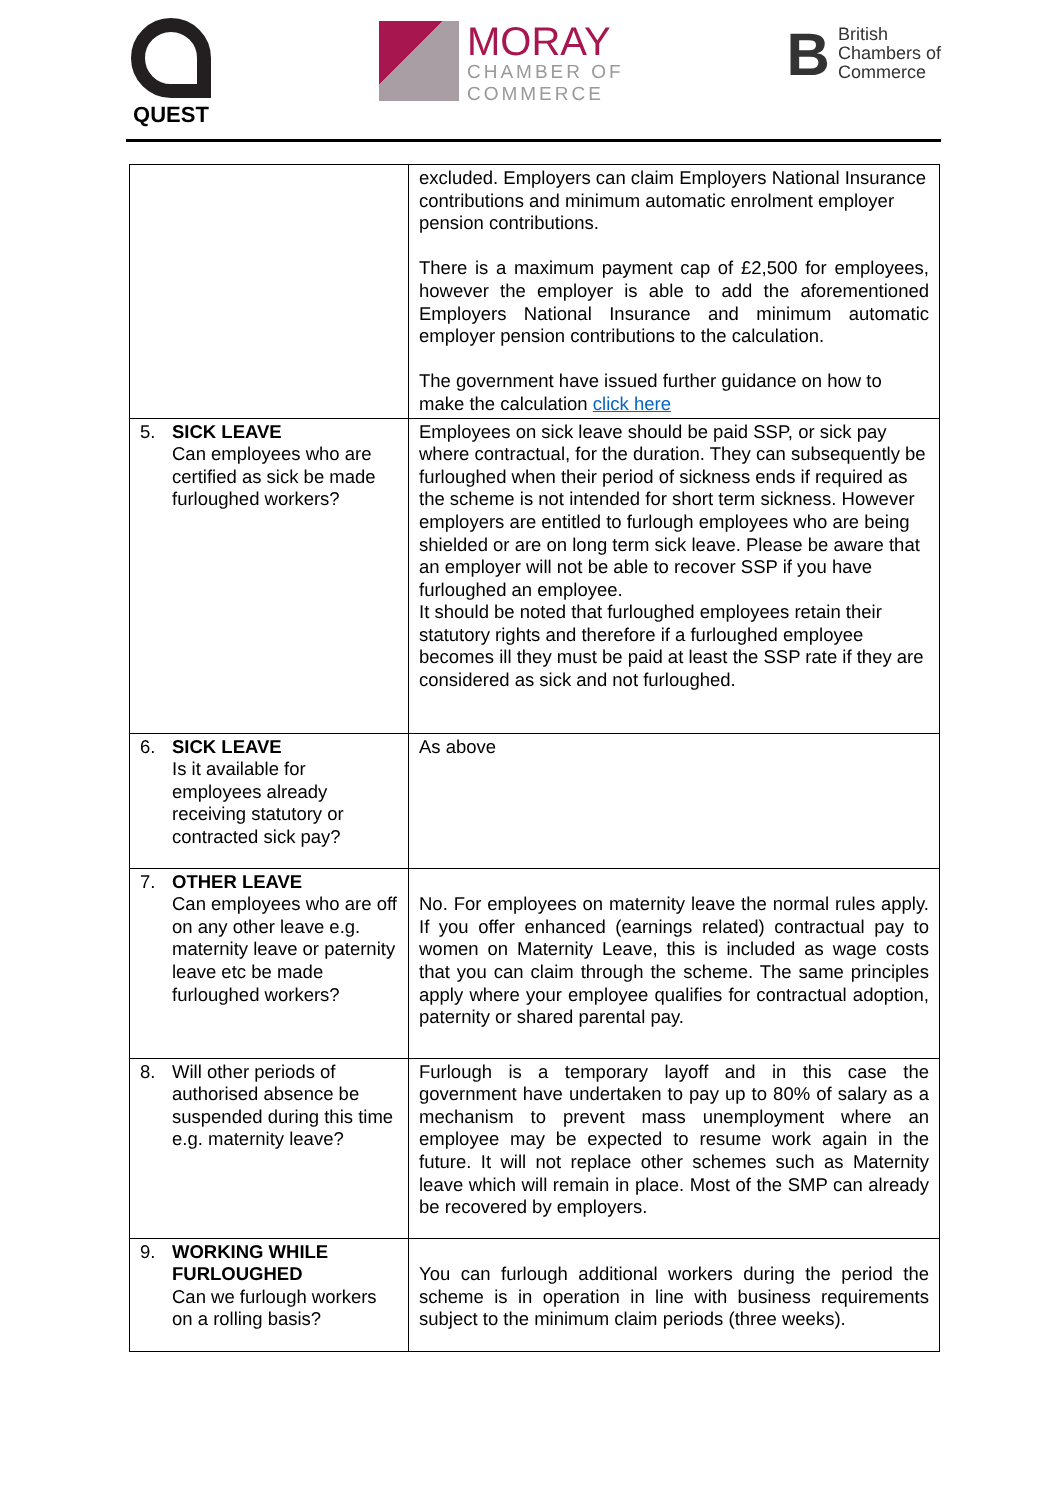QUEST
MORAY
CHAMBER OF
COMMERCE
B
British
Chambers of
Commerce
| | excluded. Employers can claim Employers National Insurance contributions and minimum automatic enrolment employer pension contributions. There is a maximum payment cap of £2,500 for employees, however the employer is able to add the aforementioned Employers National Insurance and minimum automatic employer pension contributions to the calculation. The government have issued further guidance on how to make the calculation click here |
| 5. SICK LEAVE Can employees who are certified as sick be made furloughed workers? | Employees on sick leave should be paid SSP, or sick pay where contractual, for the duration. They can subsequently be furloughed when their period of sickness ends if required as the scheme is not intended for short term sickness. However employers are entitled to furlough employees who are being shielded or are on long term sick leave. Please be aware that an employer will not be able to recover SSP if you have furloughed an employee. It should be noted that furloughed employees retain their statutory rights and therefore if a furloughed employee becomes ill they must be paid at least the SSP rate if they are considered as sick and not furloughed. |
| 6. SICK LEAVE Is it available for employees already receiving statutory or contracted sick pay? | As above |
| 7. OTHER LEAVE Can employees who are off on any other leave e.g. maternity leave or paternity leave etc be made furloughed workers? | No. For employees on maternity leave the normal rules apply. If you offer enhanced (earnings related) contractual pay to women on Maternity Leave, this is included as wage costs that you can claim through the scheme. The same principles apply where your employee qualifies for contractual adoption, paternity or shared parental pay. |
| 8. Will other periods of authorised absence be suspended during this time e.g. maternity leave? | Furlough is a temporary layoff and in this case the government have undertaken to pay up to 80% of salary as a mechanism to prevent mass unemployment where an employee may be expected to resume work again in the future. It will not replace other schemes such as Maternity leave which will remain in place. Most of the SMP can already be recovered by employers. |
| 9. WORKING WHILE FURLOUGHED Can we furlough workers on a rolling basis? | You can furlough additional workers during the period the scheme is in operation in line with business requirements subject to the minimum claim periods (three weeks). |